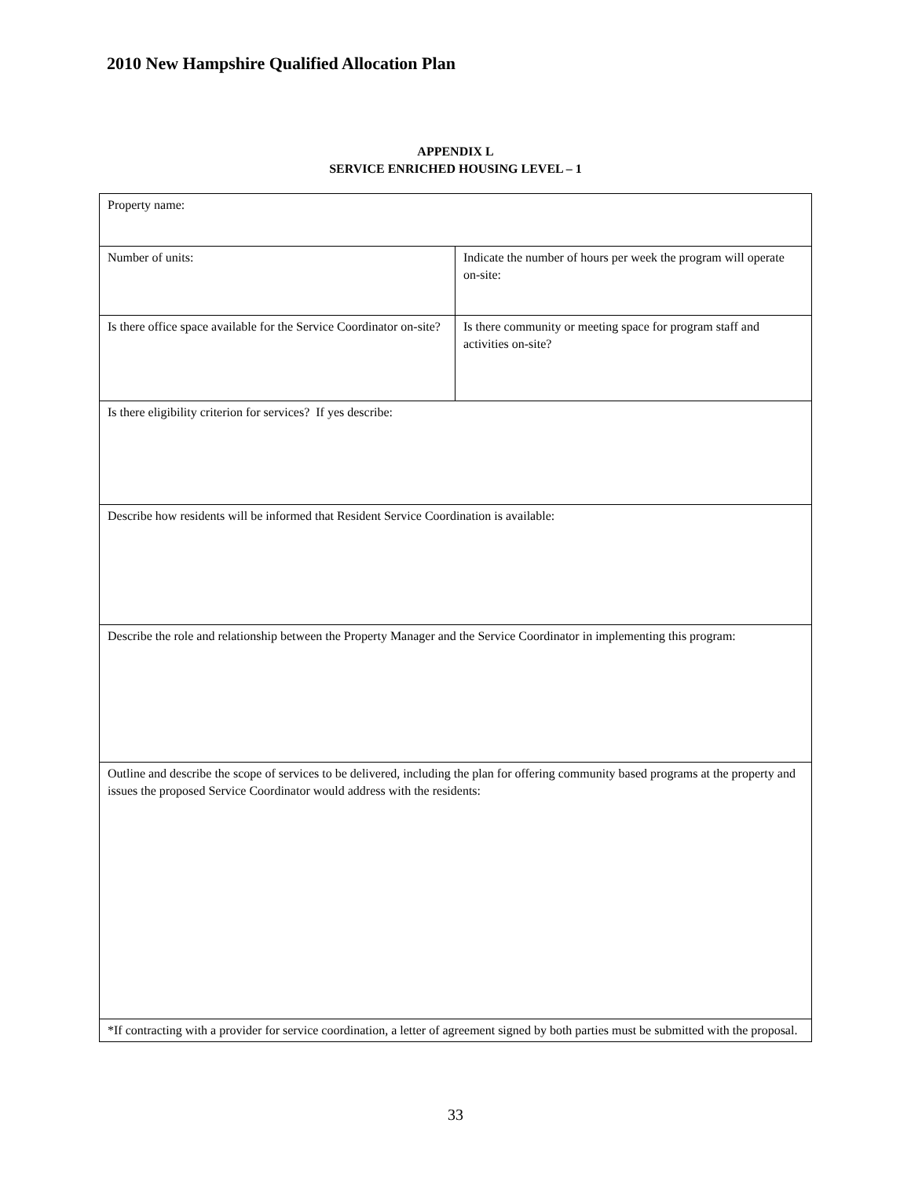2010 New Hampshire Qualified Allocation Plan
APPENDIX L
SERVICE ENRICHED HOUSING LEVEL – 1
| Property name: | |
| Number of units: | Indicate the number of hours per week the program will operate on-site: |
| Is there office space available for the Service Coordinator on-site? | Is there community or meeting space for program staff and activities on-site? |
| Is there eligibility criterion for services? If yes describe: | |
| Describe how residents will be informed that Resident Service Coordination is available: | |
| Describe the role and relationship between the Property Manager and the Service Coordinator in implementing this program: | |
| Outline and describe the scope of services to be delivered, including the plan for offering community based programs at the property and issues the proposed Service Coordinator would address with the residents: | |
| *If contracting with a provider for service coordination, a letter of agreement signed by both parties must be submitted with the proposal. | |
33